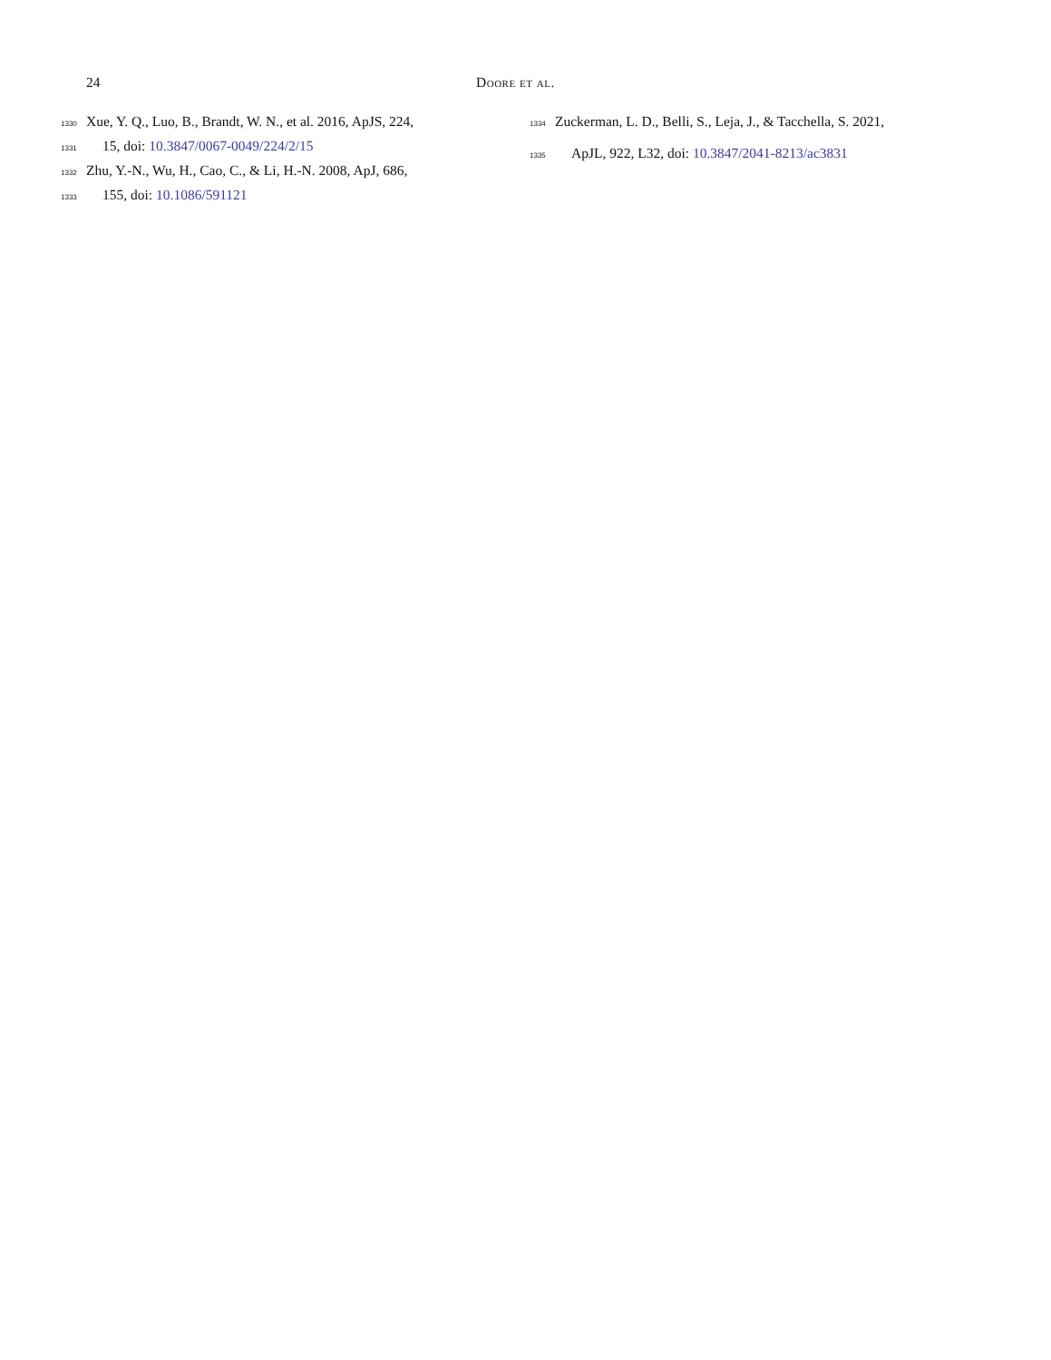24 Doore et al.
1330 Xue, Y. Q., Luo, B., Brandt, W. N., et al. 2016, ApJS, 224,
1331 15, doi: 10.3847/0067-0049/224/2/15
1332 Zhu, Y.-N., Wu, H., Cao, C., & Li, H.-N. 2008, ApJ, 686,
1333 155, doi: 10.1086/591121
1334 Zuckerman, L. D., Belli, S., Leja, J., & Tacchella, S. 2021,
1335 ApJL, 922, L32, doi: 10.3847/2041-8213/ac3831